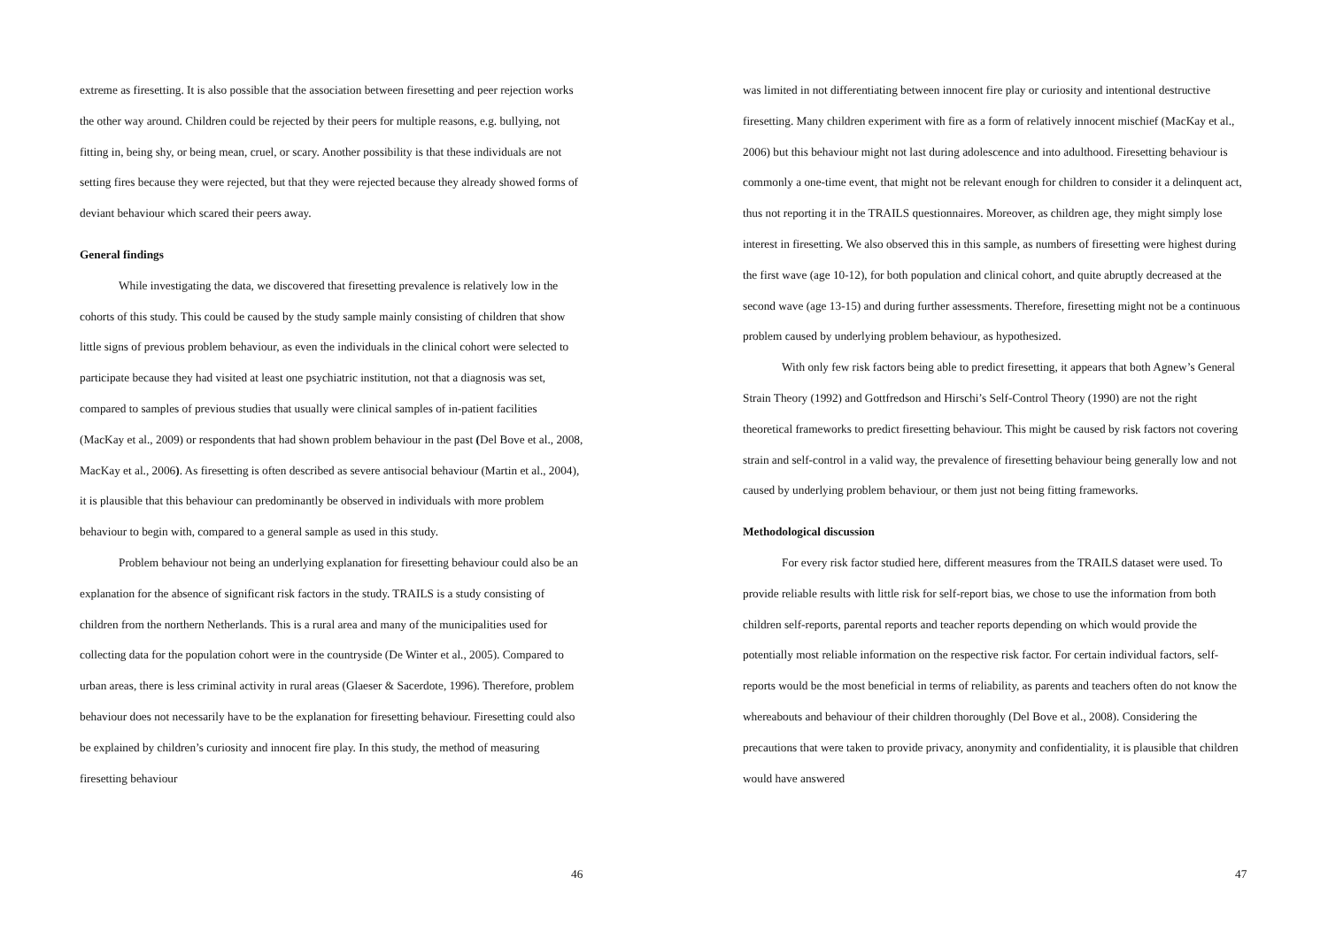extreme as firesetting. It is also possible that the association between firesetting and peer rejection works the other way around. Children could be rejected by their peers for multiple reasons, e.g. bullying, not fitting in, being shy, or being mean, cruel, or scary. Another possibility is that these individuals are not setting fires because they were rejected, but that they were rejected because they already showed forms of deviant behaviour which scared their peers away.
General findings
While investigating the data, we discovered that firesetting prevalence is relatively low in the cohorts of this study. This could be caused by the study sample mainly consisting of children that show little signs of previous problem behaviour, as even the individuals in the clinical cohort were selected to participate because they had visited at least one psychiatric institution, not that a diagnosis was set, compared to samples of previous studies that usually were clinical samples of in-patient facilities (MacKay et al., 2009) or respondents that had shown problem behaviour in the past (Del Bove et al., 2008, MacKay et al., 2006). As firesetting is often described as severe antisocial behaviour (Martin et al., 2004), it is plausible that this behaviour can predominantly be observed in individuals with more problem behaviour to begin with, compared to a general sample as used in this study.
Problem behaviour not being an underlying explanation for firesetting behaviour could also be an explanation for the absence of significant risk factors in the study. TRAILS is a study consisting of children from the northern Netherlands. This is a rural area and many of the municipalities used for collecting data for the population cohort were in the countryside (De Winter et al., 2005). Compared to urban areas, there is less criminal activity in rural areas (Glaeser & Sacerdote, 1996). Therefore, problem behaviour does not necessarily have to be the explanation for firesetting behaviour. Firesetting could also be explained by children’s curiosity and innocent fire play. In this study, the method of measuring firesetting behaviour
46
was limited in not differentiating between innocent fire play or curiosity and intentional destructive firesetting. Many children experiment with fire as a form of relatively innocent mischief (MacKay et al., 2006) but this behaviour might not last during adolescence and into adulthood. Firesetting behaviour is commonly a one-time event, that might not be relevant enough for children to consider it a delinquent act, thus not reporting it in the TRAILS questionnaires. Moreover, as children age, they might simply lose interest in firesetting. We also observed this in this sample, as numbers of firesetting were highest during the first wave (age 10-12), for both population and clinical cohort, and quite abruptly decreased at the second wave (age 13-15) and during further assessments. Therefore, firesetting might not be a continuous problem caused by underlying problem behaviour, as hypothesized.
With only few risk factors being able to predict firesetting, it appears that both Agnew’s General Strain Theory (1992) and Gottfredson and Hirschi’s Self-Control Theory (1990) are not the right theoretical frameworks to predict firesetting behaviour. This might be caused by risk factors not covering strain and self-control in a valid way, the prevalence of firesetting behaviour being generally low and not caused by underlying problem behaviour, or them just not being fitting frameworks.
Methodological discussion
For every risk factor studied here, different measures from the TRAILS dataset were used. To provide reliable results with little risk for self-report bias, we chose to use the information from both children self-reports, parental reports and teacher reports depending on which would provide the potentially most reliable information on the respective risk factor. For certain individual factors, self-reports would be the most beneficial in terms of reliability, as parents and teachers often do not know the whereabouts and behaviour of their children thoroughly (Del Bove et al., 2008). Considering the precautions that were taken to provide privacy, anonymity and confidentiality, it is plausible that children would have answered
47